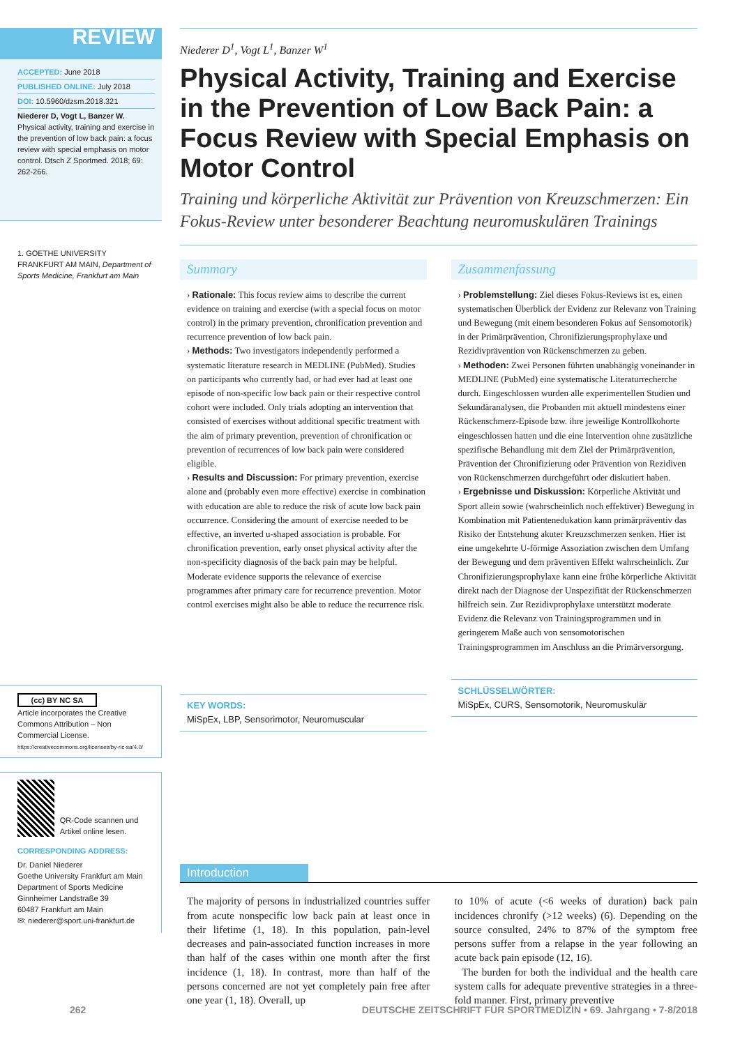REVIEW
ACCEPTED: June 2018
PUBLISHED ONLINE: July 2018
DOI: 10.5960/dzsm.2018.321
Niederer D, Vogt L, Banzer W. Physical activity, training and exercise in the prevention of low back pain: a focus review with special emphasis on motor control. Dtsch Z Sportmed. 2018; 69: 262-266.
1. GOETHE UNIVERSITY FRANKFURT AM MAIN, Department of Sports Medicine, Frankfurt am Main
(cc) BY NC SA
Article incorporates the Creative Commons Attribution – Non Commercial License.
https://creativecommons.org/licenses/by-nc-sa/4.0/
QR-Code scannen und Artikel online lesen.
CORRESPONDING ADDRESS:
Dr. Daniel Niederer
Goethe University Frankfurt am Main
Department of Sports Medicine
Ginnheimer Landstraße 39
60487 Frankfurt am Main
✉: niederer@sport.uni-frankfurt.de
Niederer D<sup>1</sup>, Vogt L<sup>1</sup>, Banzer W<sup>1</sup>
Physical Activity, Training and Exercise in the Prevention of Low Back Pain: a Focus Review with Special Emphasis on Motor Control
Training und körperliche Aktivität zur Prävention von Kreuzschmerzen: Ein Fokus-Review unter besonderer Beachtung neuromuskulären Trainings
Summary
› Rationale: This focus review aims to describe the current evidence on training and exercise (with a special focus on motor control) in the primary prevention, chronification prevention and recurrence prevention of low back pain.
› Methods: Two investigators independently performed a systematic literature research in MEDLINE (PubMed). Studies on participants who currently had, or had ever had at least one episode of non-specific low back pain or their respective control cohort were included. Only trials adopting an intervention that consisted of exercises without additional specific treatment with the aim of primary prevention, prevention of chronification or prevention of recurrences of low back pain were considered eligible.
› Results and Discussion: For primary prevention, exercise alone and (probably even more effective) exercise in combination with education are able to reduce the risk of acute low back pain occurrence. Considering the amount of exercise needed to be effective, an inverted u-shaped association is probable. For chronification prevention, early onset physical activity after the non-specificity diagnosis of the back pain may be helpful. Moderate evidence supports the relevance of exercise programmes after primary care for recurrence prevention. Motor control exercises might also be able to reduce the recurrence risk.
KEY WORDS:
MiSpEx, LBP, Sensorimotor, Neuromuscular
Zusammenfassung
› Problemstellung: Ziel dieses Fokus-Reviews ist es, einen systematischen Überblick der Evidenz zur Relevanz von Training und Bewegung (mit einem besonderen Fokus auf Sensomotorik) in der Primärprävention, Chronifizierungsprophylaxe und Rezidivprävention von Rückenschmerzen zu geben.
› Methoden: Zwei Personen führten unabhängig voneinander in MEDLINE (PubMed) eine systematische Literaturrecherche durch. Eingeschlossen wurden alle experimentellen Studien und Sekundäranalysen, die Probanden mit aktuell mindestens einer Rückenschmerz-Episode bzw. ihre jeweilige Kontrollkohorte eingeschlossen hatten und die eine Intervention ohne zusätzliche spezifische Behandlung mit dem Ziel der Primärprävention, Prävention der Chronifizierung oder Prävention von Rezidiven von Rückenschmerzen durchgeführt oder diskutiert haben.
› Ergebnisse und Diskussion: Körperliche Aktivität und Sport allein sowie (wahrscheinlich noch effektiver) Bewegung in Kombination mit Patientenedukation kann primärpräventiv das Risiko der Entstehung akuter Kreuzschmerzen senken. Hier ist eine umgekehrte U-förmige Assoziation zwischen dem Umfang der Bewegung und dem präventiven Effekt wahrscheinlich. Zur Chronifizierungsprophylaxe kann eine frühe körperliche Aktivität direkt nach der Diagnose der Unspezifität der Rückenschmerzen hilfreich sein. Zur Rezidivprophylaxe unterstützt moderate Evidenz die Relevanz von Trainingsprogrammen und in geringerem Maße auch von sensomotorischen Trainingsprogrammen im Anschluss an die Primärversorgung.
SCHLÜSSELWÖRTER:
MiSpEx, CURS, Sensomotorik, Neuromuskulär
Introduction
The majority of persons in industrialized countries suffer from acute nonspecific low back pain at least once in their lifetime (1, 18). In this population, pain-level decreases and pain-associated function increases in more than half of the cases within one month after the first incidence (1, 18). In contrast, more than half of the persons concerned are not yet completely pain free after one year (1, 18). Overall, up
to 10% of acute (<6 weeks of duration) back pain incidences chronify (>12 weeks) (6). Depending on the source consulted, 24% to 87% of the symptom free persons suffer from a relapse in the year following an acute back pain episode (12, 16).
The burden for both the individual and the health care system calls for adequate preventive strategies in a three-fold manner. First, primary preventive
262 DEUTSCHE ZEITSCHRIFT FÜR SPORTMEDIZIN • 69. Jahrgang • 7-8/2018